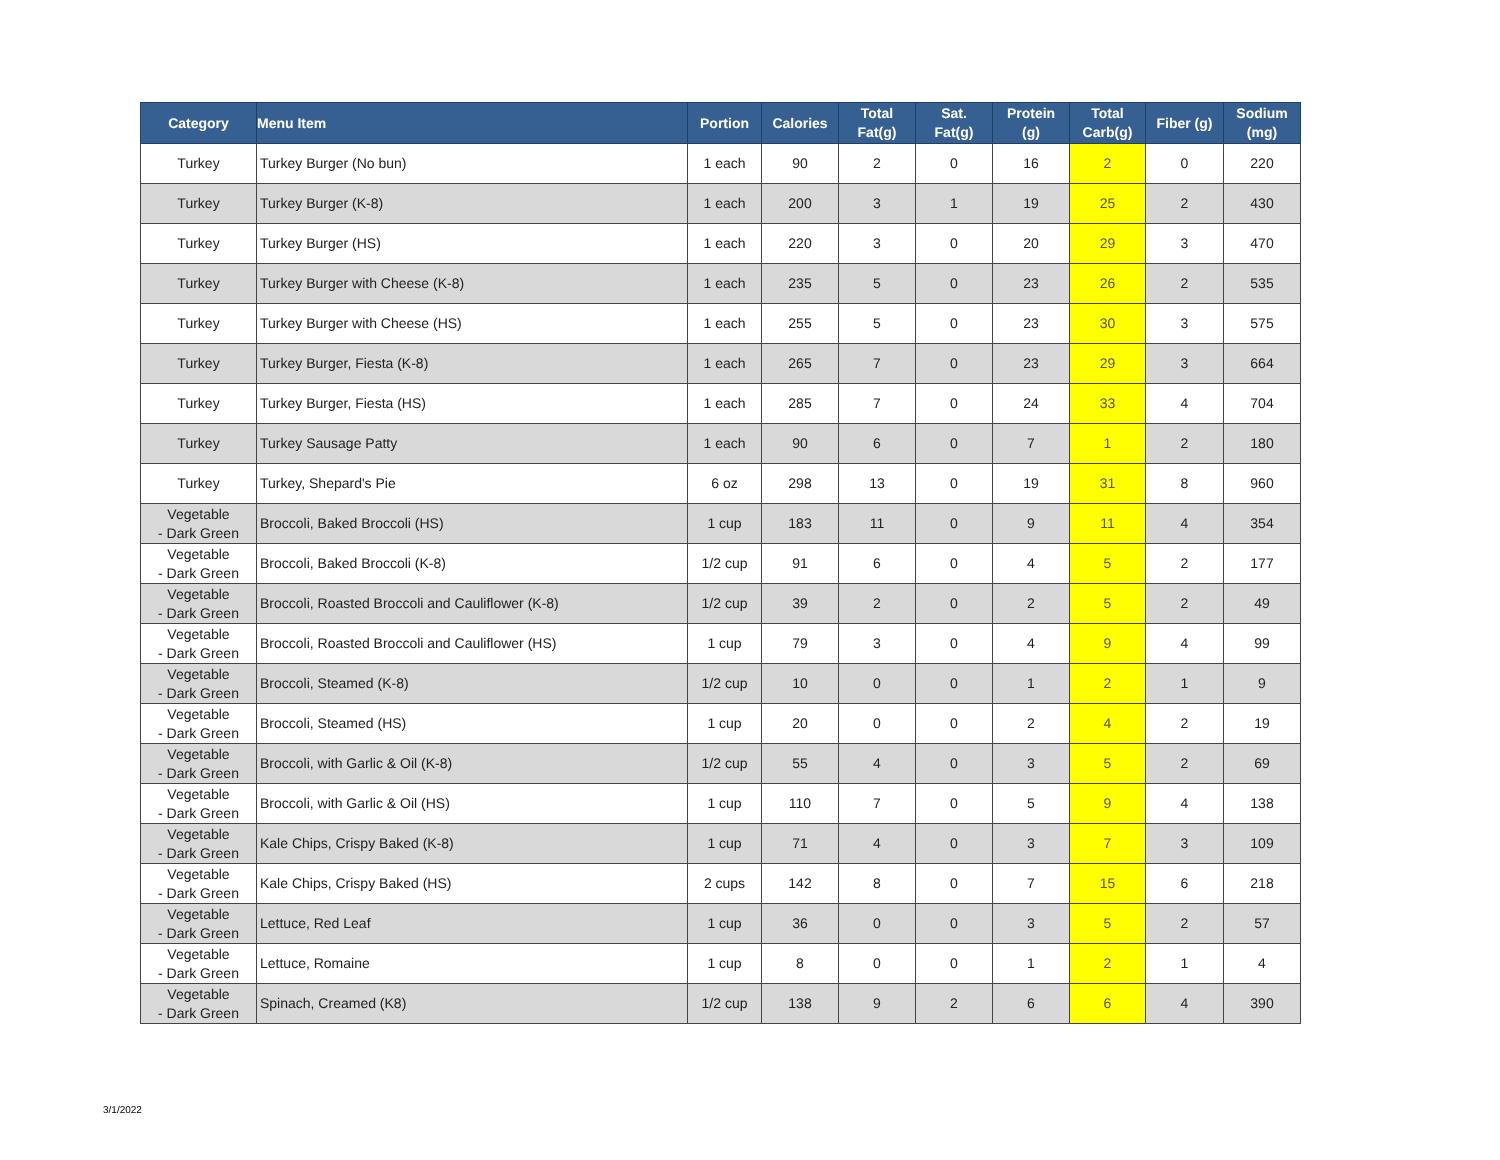| Category | Menu Item | Portion | Calories | Total Fat(g) | Sat. Fat(g) | Protein (g) | Total Carb(g) | Fiber (g) | Sodium (mg) |
| --- | --- | --- | --- | --- | --- | --- | --- | --- | --- |
| Turkey | Turkey Burger (No bun) | 1 each | 90 | 2 | 0 | 16 | 2 | 0 | 220 |
| Turkey | Turkey Burger (K-8) | 1 each | 200 | 3 | 1 | 19 | 25 | 2 | 430 |
| Turkey | Turkey Burger (HS) | 1 each | 220 | 3 | 0 | 20 | 29 | 3 | 470 |
| Turkey | Turkey Burger with Cheese (K-8) | 1 each | 235 | 5 | 0 | 23 | 26 | 2 | 535 |
| Turkey | Turkey Burger with Cheese (HS) | 1 each | 255 | 5 | 0 | 23 | 30 | 3 | 575 |
| Turkey | Turkey Burger, Fiesta (K-8) | 1 each | 265 | 7 | 0 | 23 | 29 | 3 | 664 |
| Turkey | Turkey Burger, Fiesta (HS) | 1 each | 285 | 7 | 0 | 24 | 33 | 4 | 704 |
| Turkey | Turkey Sausage Patty | 1 each | 90 | 6 | 0 | 7 | 1 | 2 | 180 |
| Turkey | Turkey, Shepard's Pie | 6 oz | 298 | 13 | 0 | 19 | 31 | 8 | 960 |
| Vegetable - Dark Green | Broccoli, Baked Broccoli (HS) | 1 cup | 183 | 11 | 0 | 9 | 11 | 4 | 354 |
| Vegetable - Dark Green | Broccoli, Baked Broccoli (K-8) | 1/2 cup | 91 | 6 | 0 | 4 | 5 | 2 | 177 |
| Vegetable - Dark Green | Broccoli, Roasted Broccoli and Cauliflower (K-8) | 1/2 cup | 39 | 2 | 0 | 2 | 5 | 2 | 49 |
| Vegetable - Dark Green | Broccoli, Roasted Broccoli and Cauliflower (HS) | 1 cup | 79 | 3 | 0 | 4 | 9 | 4 | 99 |
| Vegetable - Dark Green | Broccoli, Steamed (K-8) | 1/2 cup | 10 | 0 | 0 | 1 | 2 | 1 | 9 |
| Vegetable - Dark Green | Broccoli, Steamed (HS) | 1 cup | 20 | 0 | 0 | 2 | 4 | 2 | 19 |
| Vegetable - Dark Green | Broccoli, with Garlic & Oil (K-8) | 1/2 cup | 55 | 4 | 0 | 3 | 5 | 2 | 69 |
| Vegetable - Dark Green | Broccoli, with Garlic & Oil (HS) | 1 cup | 110 | 7 | 0 | 5 | 9 | 4 | 138 |
| Vegetable - Dark Green | Kale Chips, Crispy Baked (K-8) | 1 cup | 71 | 4 | 0 | 3 | 7 | 3 | 109 |
| Vegetable - Dark Green | Kale Chips, Crispy Baked (HS) | 2 cups | 142 | 8 | 0 | 7 | 15 | 6 | 218 |
| Vegetable - Dark Green | Lettuce, Red Leaf | 1 cup | 36 | 0 | 0 | 3 | 5 | 2 | 57 |
| Vegetable - Dark Green | Lettuce, Romaine | 1 cup | 8 | 0 | 0 | 1 | 2 | 1 | 4 |
| Vegetable - Dark Green | Spinach, Creamed (K8) | 1/2 cup | 138 | 9 | 2 | 6 | 6 | 4 | 390 |
3/1/2022